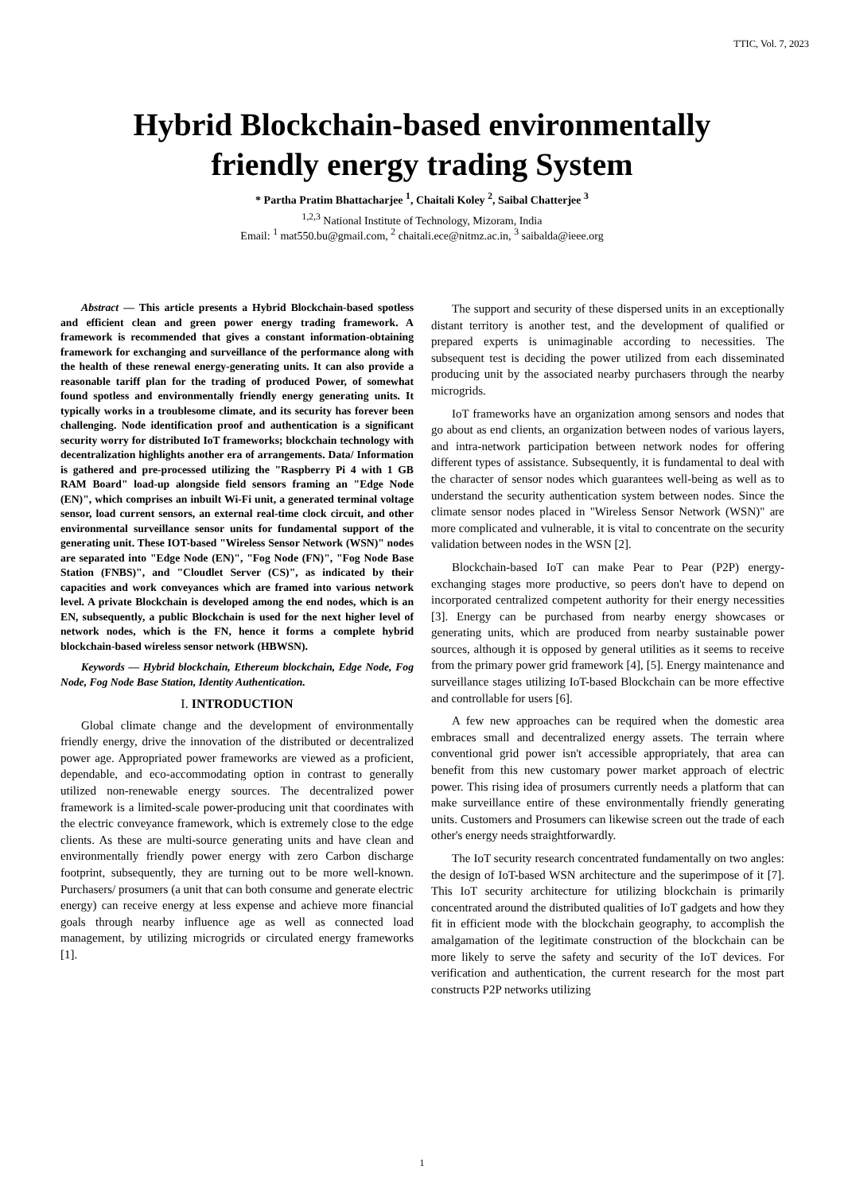TTIC, Vol. 7, 2023
Hybrid Blockchain-based environmentally
friendly energy trading System
* Partha Pratim Bhattacharjee <sup>1</sup>, Chaitali Koley <sup>2</sup>, Saibal Chatterjee <sup>3</sup>
<sup>1,2,3</sup> National Institute of Technology, Mizoram, India
Email: <sup>1</sup> mat550.bu@gmail.com, <sup>2</sup> chaitali.ece@nitmz.ac.in, <sup>3</sup> saibalda@ieee.org
Abstract — This article presents a Hybrid Blockchain-based spotless and efficient clean and green power energy trading framework. A framework is recommended that gives a constant information-obtaining framework for exchanging and surveillance of the performance along with the health of these renewal energy-generating units. It can also provide a reasonable tariff plan for the trading of produced Power, of somewhat found spotless and environmentally friendly energy generating units. It typically works in a troublesome climate, and its security has forever been challenging. Node identification proof and authentication is a significant security worry for distributed IoT frameworks; blockchain technology with decentralization highlights another era of arrangements. Data/ Information is gathered and pre-processed utilizing the "Raspberry Pi 4 with 1 GB RAM Board" load-up alongside field sensors framing an "Edge Node (EN)", which comprises an inbuilt Wi-Fi unit, a generated terminal voltage sensor, load current sensors, an external real-time clock circuit, and other environmental surveillance sensor units for fundamental support of the generating unit. These IOT-based "Wireless Sensor Network (WSN)" nodes are separated into "Edge Node (EN)", "Fog Node (FN)", "Fog Node Base Station (FNBS)", and "Cloudlet Server (CS)", as indicated by their capacities and work conveyances which are framed into various network level. A private Blockchain is developed among the end nodes, which is an EN, subsequently, a public Blockchain is used for the next higher level of network nodes, which is the FN, hence it forms a complete hybrid blockchain-based wireless sensor network (HBWSN).
Keywords — Hybrid blockchain, Ethereum blockchain, Edge Node, Fog Node, Fog Node Base Station, Identity Authentication.
I. INTRODUCTION
Global climate change and the development of environmentally friendly energy, drive the innovation of the distributed or decentralized power age. Appropriated power frameworks are viewed as a proficient, dependable, and eco-accommodating option in contrast to generally utilized non-renewable energy sources. The decentralized power framework is a limited-scale power-producing unit that coordinates with the electric conveyance framework, which is extremely close to the edge clients. As these are multi-source generating units and have clean and environmentally friendly power energy with zero Carbon discharge footprint, subsequently, they are turning out to be more well-known. Purchasers/ prosumers (a unit that can both consume and generate electric energy) can receive energy at less expense and achieve more financial goals through nearby influence age as well as connected load management, by utilizing microgrids or circulated energy frameworks [1].
The support and security of these dispersed units in an exceptionally distant territory is another test, and the development of qualified or prepared experts is unimaginable according to necessities. The subsequent test is deciding the power utilized from each disseminated producing unit by the associated nearby purchasers through the nearby microgrids.
IoT frameworks have an organization among sensors and nodes that go about as end clients, an organization between nodes of various layers, and intra-network participation between network nodes for offering different types of assistance. Subsequently, it is fundamental to deal with the character of sensor nodes which guarantees well-being as well as to understand the security authentication system between nodes. Since the climate sensor nodes placed in "Wireless Sensor Network (WSN)" are more complicated and vulnerable, it is vital to concentrate on the security validation between nodes in the WSN [2].
Blockchain-based IoT can make Pear to Pear (P2P) energy-exchanging stages more productive, so peers don't have to depend on incorporated centralized competent authority for their energy necessities [3]. Energy can be purchased from nearby energy showcases or generating units, which are produced from nearby sustainable power sources, although it is opposed by general utilities as it seems to receive from the primary power grid framework [4], [5]. Energy maintenance and surveillance stages utilizing IoT-based Blockchain can be more effective and controllable for users [6].
A few new approaches can be required when the domestic area embraces small and decentralized energy assets. The terrain where conventional grid power isn't accessible appropriately, that area can benefit from this new customary power market approach of electric power. This rising idea of prosumers currently needs a platform that can make surveillance entire of these environmentally friendly generating units. Customers and Prosumers can likewise screen out the trade of each other's energy needs straightforwardly.
The IoT security research concentrated fundamentally on two angles: the design of IoT-based WSN architecture and the superimpose of it [7]. This IoT security architecture for utilizing blockchain is primarily concentrated around the distributed qualities of IoT gadgets and how they fit in efficient mode with the blockchain geography, to accomplish the amalgamation of the legitimate construction of the blockchain can be more likely to serve the safety and security of the IoT devices. For verification and authentication, the current research for the most part constructs P2P networks utilizing
1